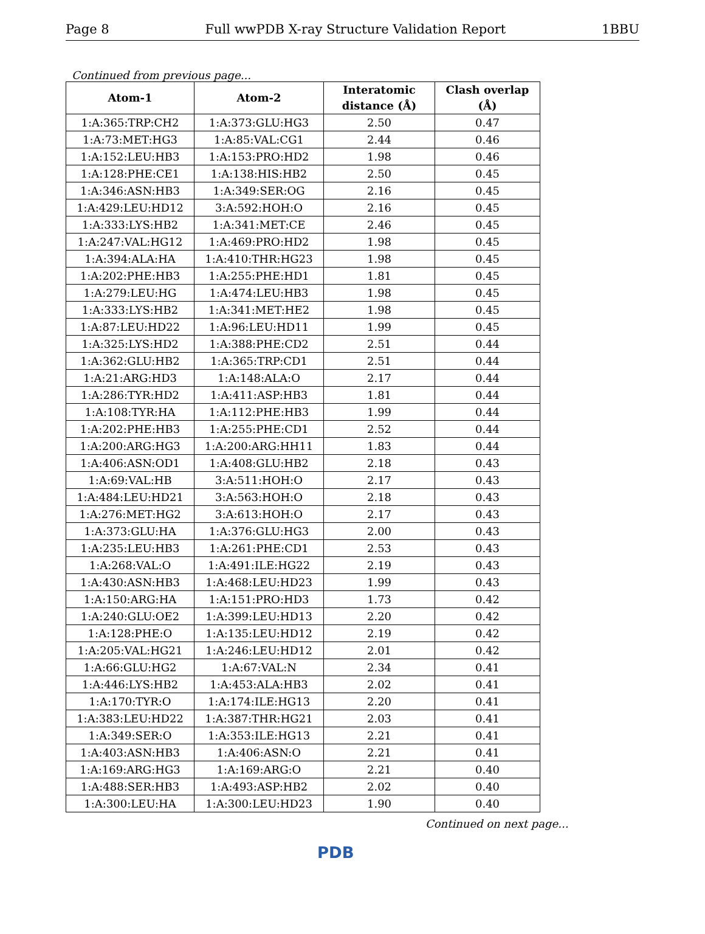Page 8 Full wwPDB X-ray Structure Validation Report 1BBU
Continued from previous page...
| Atom-1 | Atom-2 | Interatomic distance (Å) | Clash overlap (Å) |
| --- | --- | --- | --- |
| 1:A:365:TRP:CH2 | 1:A:373:GLU:HG3 | 2.50 | 0.47 |
| 1:A:73:MET:HG3 | 1:A:85:VAL:CG1 | 2.44 | 0.46 |
| 1:A:152:LEU:HB3 | 1:A:153:PRO:HD2 | 1.98 | 0.46 |
| 1:A:128:PHE:CE1 | 1:A:138:HIS:HB2 | 2.50 | 0.45 |
| 1:A:346:ASN:HB3 | 1:A:349:SER:OG | 2.16 | 0.45 |
| 1:A:429:LEU:HD12 | 3:A:592:HOH:O | 2.16 | 0.45 |
| 1:A:333:LYS:HB2 | 1:A:341:MET:CE | 2.46 | 0.45 |
| 1:A:247:VAL:HG12 | 1:A:469:PRO:HD2 | 1.98 | 0.45 |
| 1:A:394:ALA:HA | 1:A:410:THR:HG23 | 1.98 | 0.45 |
| 1:A:202:PHE:HB3 | 1:A:255:PHE:HD1 | 1.81 | 0.45 |
| 1:A:279:LEU:HG | 1:A:474:LEU:HB3 | 1.98 | 0.45 |
| 1:A:333:LYS:HB2 | 1:A:341:MET:HE2 | 1.98 | 0.45 |
| 1:A:87:LEU:HD22 | 1:A:96:LEU:HD11 | 1.99 | 0.45 |
| 1:A:325:LYS:HD2 | 1:A:388:PHE:CD2 | 2.51 | 0.44 |
| 1:A:362:GLU:HB2 | 1:A:365:TRP:CD1 | 2.51 | 0.44 |
| 1:A:21:ARG:HD3 | 1:A:148:ALA:O | 2.17 | 0.44 |
| 1:A:286:TYR:HD2 | 1:A:411:ASP:HB3 | 1.81 | 0.44 |
| 1:A:108:TYR:HA | 1:A:112:PHE:HB3 | 1.99 | 0.44 |
| 1:A:202:PHE:HB3 | 1:A:255:PHE:CD1 | 2.52 | 0.44 |
| 1:A:200:ARG:HG3 | 1:A:200:ARG:HH11 | 1.83 | 0.44 |
| 1:A:406:ASN:OD1 | 1:A:408:GLU:HB2 | 2.18 | 0.43 |
| 1:A:69:VAL:HB | 3:A:511:HOH:O | 2.17 | 0.43 |
| 1:A:484:LEU:HD21 | 3:A:563:HOH:O | 2.18 | 0.43 |
| 1:A:276:MET:HG2 | 3:A:613:HOH:O | 2.17 | 0.43 |
| 1:A:373:GLU:HA | 1:A:376:GLU:HG3 | 2.00 | 0.43 |
| 1:A:235:LEU:HB3 | 1:A:261:PHE:CD1 | 2.53 | 0.43 |
| 1:A:268:VAL:O | 1:A:491:ILE:HG22 | 2.19 | 0.43 |
| 1:A:430:ASN:HB3 | 1:A:468:LEU:HD23 | 1.99 | 0.43 |
| 1:A:150:ARG:HA | 1:A:151:PRO:HD3 | 1.73 | 0.42 |
| 1:A:240:GLU:OE2 | 1:A:399:LEU:HD13 | 2.20 | 0.42 |
| 1:A:128:PHE:O | 1:A:135:LEU:HD12 | 2.19 | 0.42 |
| 1:A:205:VAL:HG21 | 1:A:246:LEU:HD12 | 2.01 | 0.42 |
| 1:A:66:GLU:HG2 | 1:A:67:VAL:N | 2.34 | 0.41 |
| 1:A:446:LYS:HB2 | 1:A:453:ALA:HB3 | 2.02 | 0.41 |
| 1:A:170:TYR:O | 1:A:174:ILE:HG13 | 2.20 | 0.41 |
| 1:A:383:LEU:HD22 | 1:A:387:THR:HG21 | 2.03 | 0.41 |
| 1:A:349:SER:O | 1:A:353:ILE:HG13 | 2.21 | 0.41 |
| 1:A:403:ASN:HB3 | 1:A:406:ASN:O | 2.21 | 0.41 |
| 1:A:169:ARG:HG3 | 1:A:169:ARG:O | 2.21 | 0.40 |
| 1:A:488:SER:HB3 | 1:A:493:ASP:HB2 | 2.02 | 0.40 |
| 1:A:300:LEU:HA | 1:A:300:LEU:HD23 | 1.90 | 0.40 |
Continued on next page...
PDB